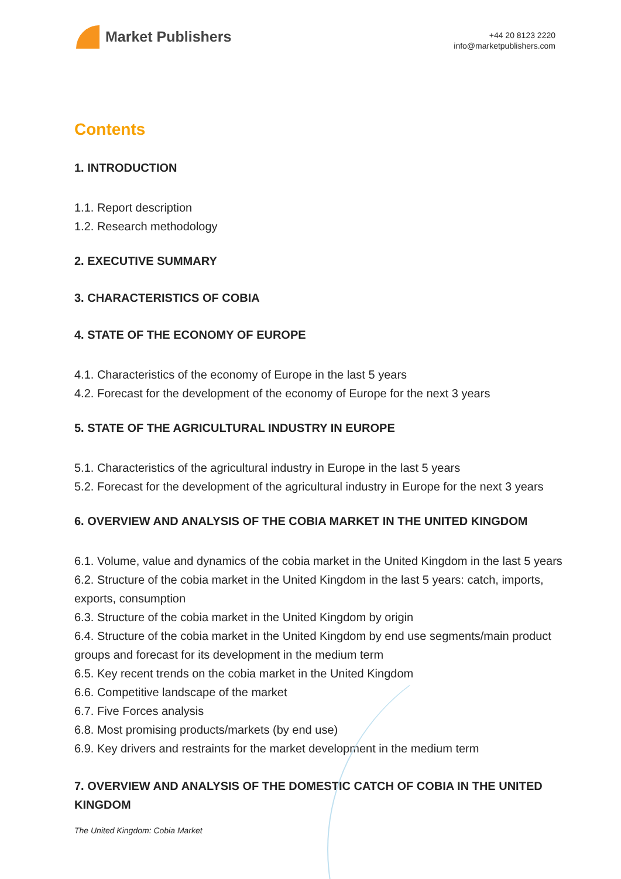Market Publishers
+44 20 8123 2220
info@marketpublishers.com
Contents
1. INTRODUCTION
1.1. Report description
1.2. Research methodology
2. EXECUTIVE SUMMARY
3. CHARACTERISTICS OF COBIA
4. STATE OF THE ECONOMY OF EUROPE
4.1. Characteristics of the economy of Europe in the last 5 years
4.2. Forecast for the development of the economy of Europe for the next 3 years
5. STATE OF THE AGRICULTURAL INDUSTRY IN EUROPE
5.1. Characteristics of the agricultural industry in Europe in the last 5 years
5.2. Forecast for the development of the agricultural industry in Europe for the next 3 years
6. OVERVIEW AND ANALYSIS OF THE COBIA MARKET IN THE UNITED KINGDOM
6.1. Volume, value and dynamics of the cobia market in the United Kingdom in the last 5 years
6.2. Structure of the cobia market in the United Kingdom in the last 5 years: catch, imports, exports, consumption
6.3. Structure of the cobia market in the United Kingdom by origin
6.4. Structure of the cobia market in the United Kingdom by end use segments/main product groups and forecast for its development in the medium term
6.5. Key recent trends on the cobia market in the United Kingdom
6.6. Competitive landscape of the market
6.7. Five Forces analysis
6.8. Most promising products/markets (by end use)
6.9. Key drivers and restraints for the market development in the medium term
7. OVERVIEW AND ANALYSIS OF THE DOMESTIC CATCH OF COBIA IN THE UNITED KINGDOM
The United Kingdom: Cobia Market